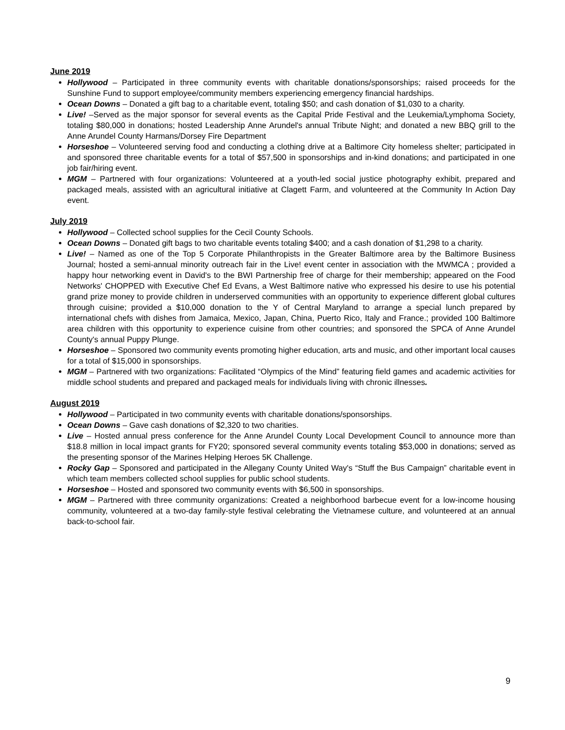June 2019
Hollywood – Participated in three community events with charitable donations/sponsorships; raised proceeds for the Sunshine Fund to support employee/community members experiencing emergency financial hardships.
Ocean Downs – Donated a gift bag to a charitable event, totaling $50; and cash donation of $1,030 to a charity.
Live! –Served as the major sponsor for several events as the Capital Pride Festival and the Leukemia/Lymphoma Society, totaling $80,000 in donations; hosted Leadership Anne Arundel's annual Tribute Night; and donated a new BBQ grill to the Anne Arundel County Harmans/Dorsey Fire Department
Horseshoe – Volunteered serving food and conducting a clothing drive at a Baltimore City homeless shelter; participated in and sponsored three charitable events for a total of $57,500 in sponsorships and in-kind donations; and participated in one job fair/hiring event.
MGM – Partnered with four organizations: Volunteered at a youth-led social justice photography exhibit, prepared and packaged meals, assisted with an agricultural initiative at Clagett Farm, and volunteered at the Community In Action Day event.
July 2019
Hollywood – Collected school supplies for the Cecil County Schools.
Ocean Downs – Donated gift bags to two charitable events totaling $400; and a cash donation of $1,298 to a charity.
Live! – Named as one of the Top 5 Corporate Philanthropists in the Greater Baltimore area by the Baltimore Business Journal; hosted a semi-annual minority outreach fair in the Live! event center in association with the MWMCA ; provided a happy hour networking event in David's to the BWI Partnership free of charge for their membership; appeared on the Food Networks' CHOPPED with Executive Chef Ed Evans, a West Baltimore native who expressed his desire to use his potential grand prize money to provide children in underserved communities with an opportunity to experience different global cultures through cuisine; provided a $10,000 donation to the Y of Central Maryland to arrange a special lunch prepared by international chefs with dishes from Jamaica, Mexico, Japan, China, Puerto Rico, Italy and France.; provided 100 Baltimore area children with this opportunity to experience cuisine from other countries; and sponsored the SPCA of Anne Arundel County's annual Puppy Plunge.
Horseshoe – Sponsored two community events promoting higher education, arts and music, and other important local causes for a total of $15,000 in sponsorships.
MGM – Partnered with two organizations: Facilitated “Olympics of the Mind” featuring field games and academic activities for middle school students and prepared and packaged meals for individuals living with chronic illnesses.
August 2019
Hollywood – Participated in two community events with charitable donations/sponsorships.
Ocean Downs – Gave cash donations of $2,320 to two charities.
Live – Hosted annual press conference for the Anne Arundel County Local Development Council to announce more than $18.8 million in local impact grants for FY20; sponsored several community events totaling $53,000 in donations; served as the presenting sponsor of the Marines Helping Heroes 5K Challenge.
Rocky Gap – Sponsored and participated in the Allegany County United Way's “Stuff the Bus Campaign” charitable event in which team members collected school supplies for public school students.
Horseshoe – Hosted and sponsored two community events with $6,500 in sponsorships.
MGM – Partnered with three community organizations: Created a neighborhood barbecue event for a low-income housing community, volunteered at a two-day family-style festival celebrating the Vietnamese culture, and volunteered at an annual back-to-school fair.
9